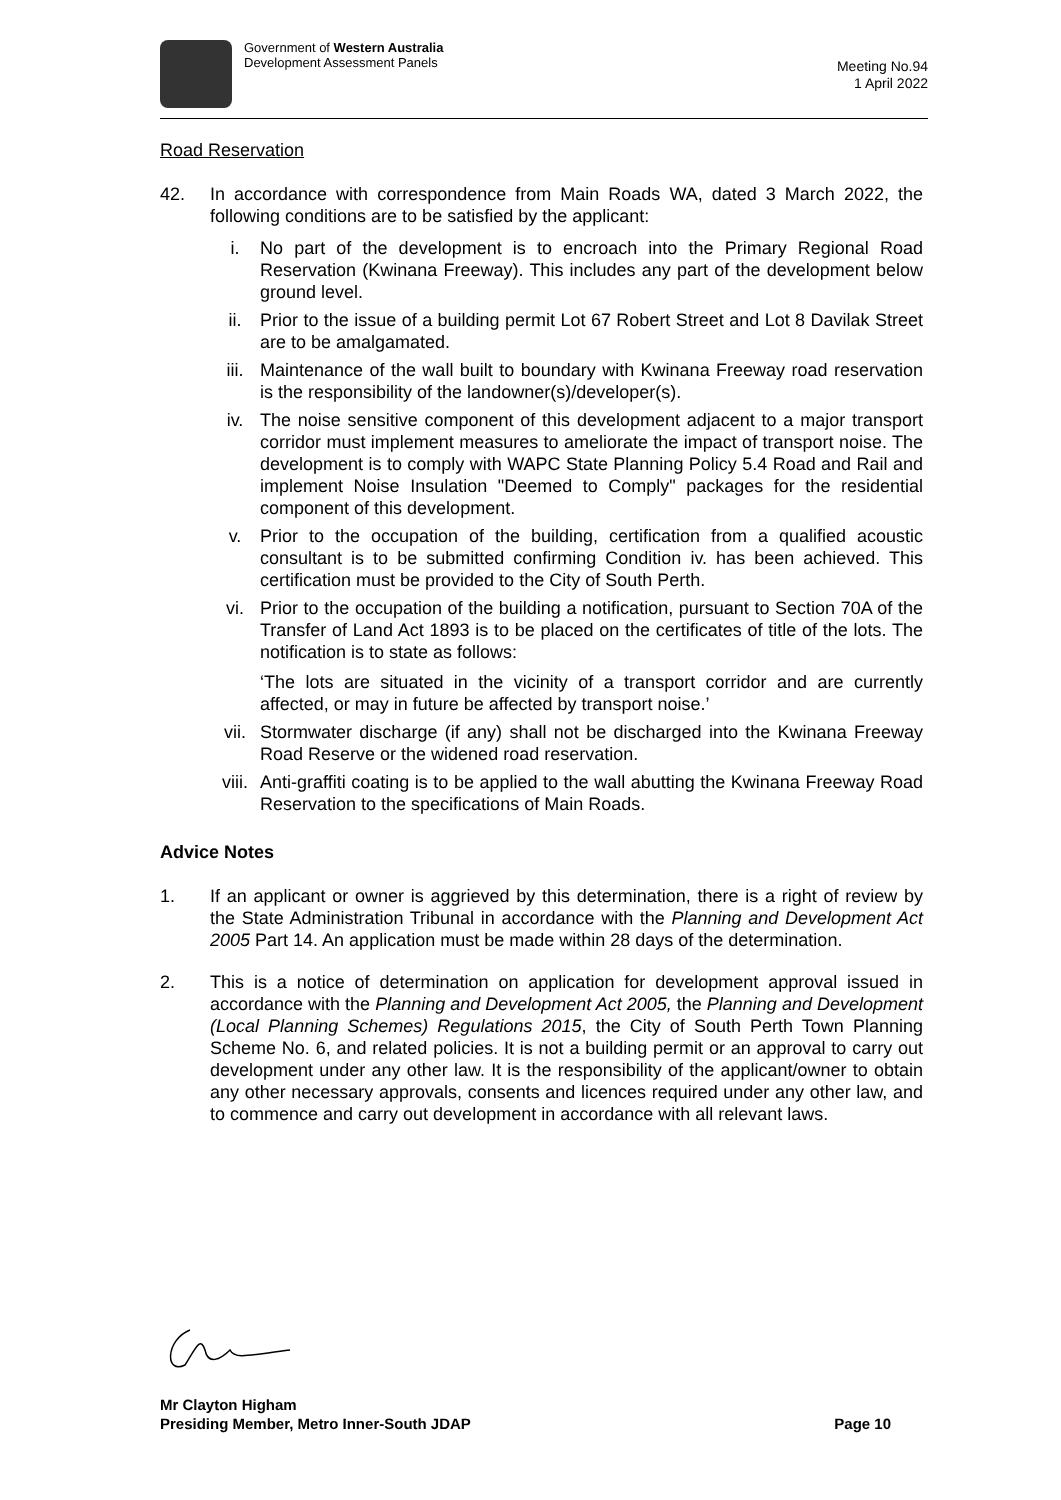Government of Western Australia
Development Assessment Panels
Meeting No.94
1 April 2022
Road Reservation
42. In accordance with correspondence from Main Roads WA, dated 3 March 2022, the following conditions are to be satisfied by the applicant:
i. No part of the development is to encroach into the Primary Regional Road Reservation (Kwinana Freeway). This includes any part of the development below ground level.
ii. Prior to the issue of a building permit Lot 67 Robert Street and Lot 8 Davilak Street are to be amalgamated.
iii. Maintenance of the wall built to boundary with Kwinana Freeway road reservation is the responsibility of the landowner(s)/developer(s).
iv. The noise sensitive component of this development adjacent to a major transport corridor must implement measures to ameliorate the impact of transport noise. The development is to comply with WAPC State Planning Policy 5.4 Road and Rail and implement Noise Insulation "Deemed to Comply" packages for the residential component of this development.
v. Prior to the occupation of the building, certification from a qualified acoustic consultant is to be submitted confirming Condition iv. has been achieved. This certification must be provided to the City of South Perth.
vi. Prior to the occupation of the building a notification, pursuant to Section 70A of the Transfer of Land Act 1893 is to be placed on the certificates of title of the lots. The notification is to state as follows:
‘The lots are situated in the vicinity of a transport corridor and are currently affected, or may in future be affected by transport noise.’
vii. Stormwater discharge (if any) shall not be discharged into the Kwinana Freeway Road Reserve or the widened road reservation.
viii.
Anti-graffiti coating is to be applied to the wall abutting the Kwinana Freeway Road Reservation to the specifications of Main Roads.
Advice Notes
1. If an applicant or owner is aggrieved by this determination, there is a right of review by the State Administration Tribunal in accordance with the Planning and Development Act 2005 Part 14. An application must be made within 28 days of the determination.
2. This is a notice of determination on application for development approval issued in accordance with the Planning and Development Act 2005, the Planning and Development (Local Planning Schemes) Regulations 2015, the City of South Perth Town Planning Scheme No. 6, and related policies. It is not a building permit or an approval to carry out development under any other law. It is the responsibility of the applicant/owner to obtain any other necessary approvals, consents and licences required under any other law, and to commence and carry out development in accordance with all relevant laws.
Mr Clayton Higham
Presiding Member, Metro Inner-South JDAP Page 10